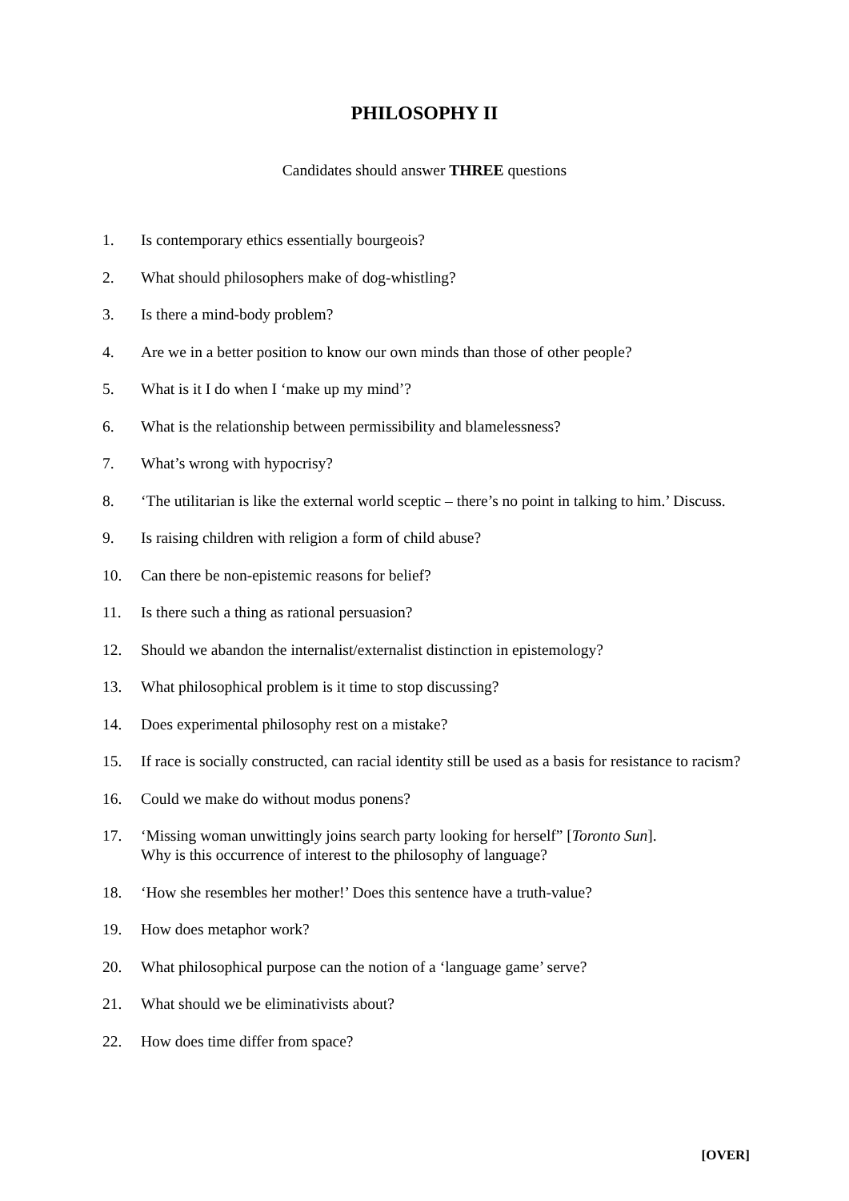PHILOSOPHY II
Candidates should answer THREE questions
1. Is contemporary ethics essentially bourgeois?
2. What should philosophers make of dog-whistling?
3. Is there a mind-body problem?
4. Are we in a better position to know our own minds than those of other people?
5. What is it I do when I ‘make up my mind’?
6. What is the relationship between permissibility and blamelessness?
7. What’s wrong with hypocrisy?
8. ‘The utilitarian is like the external world sceptic – there’s no point in talking to him.’ Discuss.
9. Is raising children with religion a form of child abuse?
10. Can there be non-epistemic reasons for belief?
11. Is there such a thing as rational persuasion?
12. Should we abandon the internalist/externalist distinction in epistemology?
13. What philosophical problem is it time to stop discussing?
14. Does experimental philosophy rest on a mistake?
15. If race is socially constructed, can racial identity still be used as a basis for resistance to racism?
16. Could we make do without modus ponens?
17. ‘Missing woman unwittingly joins search party looking for herself” [Toronto Sun].
Why is this occurrence of interest to the philosophy of language?
18. ‘How she resembles her mother!’ Does this sentence have a truth-value?
19. How does metaphor work?
20. What philosophical purpose can the notion of a ‘language game’ serve?
21. What should we be eliminativists about?
22. How does time differ from space?
[OVER]